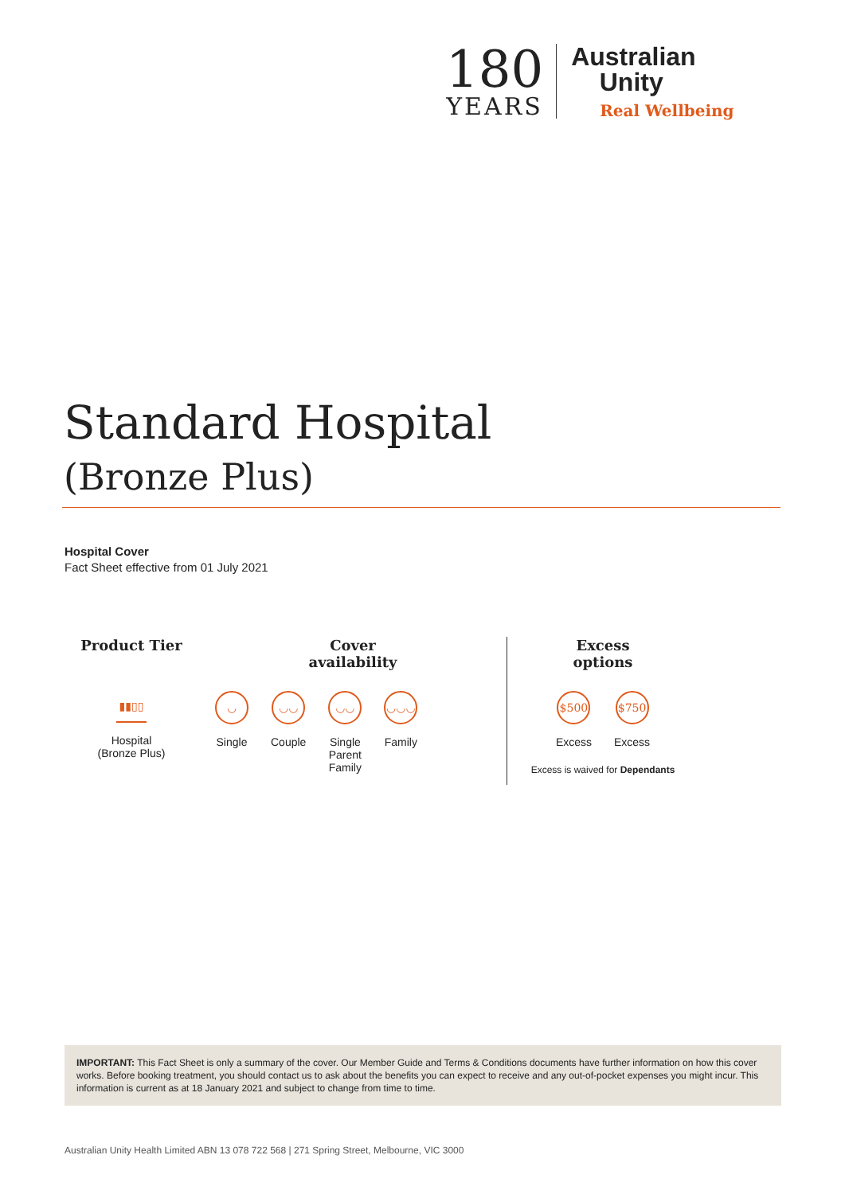180
YEARS
Australian
Unity
Real Wellbeing
Standard Hospital
(Bronze Plus)
Hospital Cover
Fact Sheet effective from 01 July 2021
Product Tier
▮▮▯▯
Hospital
(Bronze Plus)
Cover
availability
◡
Single
◡◡
Couple
◡◡
Single
Parent
Family
◡◡◡
Family
Excess
options
$500
Excess
$750
Excess
Excess is waived for Dependants
IMPORTANT: This Fact Sheet is only a summary of the cover. Our Member Guide and Terms & Conditions documents have further information on how this cover works. Before booking treatment, you should contact us to ask about the benefits you can expect to receive and any out-of-pocket expenses you might incur. This information is current as at 18 January 2021 and subject to change from time to time.
Australian Unity Health Limited ABN 13 078 722 568 | 271 Spring Street, Melbourne, VIC 3000